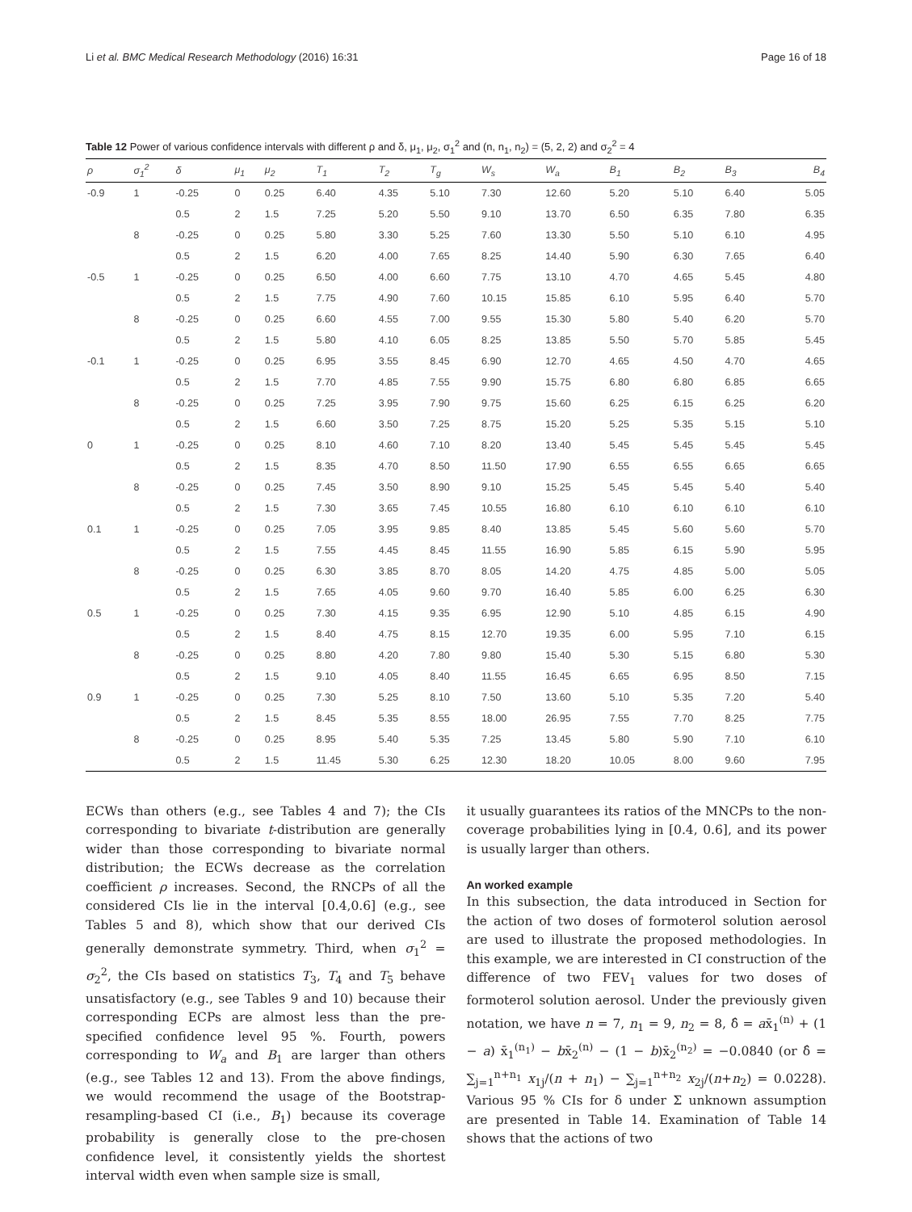Li et al. BMC Medical Research Methodology (2016) 16:31 Page 16 of 18
Table 12 Power of various confidence intervals with different ρ and δ, μ<sub>1</sub>, μ<sub>2</sub>, σ<sub>1</sub><sup>2</sup> and (n, n<sub>1</sub>, n<sub>2</sub>) = (5, 2, 2) and σ<sub>2</sub><sup>2</sup> = 4
| ρ | σ<sub>1</sub><sup>2</sup> | δ | μ<sub>1</sub> | μ<sub>2</sub> | T<sub>1</sub> | T<sub>2</sub> | T<sub>g</sub> | W<sub>s</sub> | W<sub>a</sub> | B<sub>1</sub> | B<sub>2</sub> | B<sub>3</sub> | B<sub>4</sub> |
| --- | --- | --- | --- | --- | --- | --- | --- | --- | --- | --- | --- | --- | --- |
| -0.9 | 1 | -0.25 | 0 | 0.25 | 6.40 | 4.35 | 5.10 | 7.30 | 12.60 | 5.20 | 5.10 | 6.40 | 5.05 |
| | | 0.5 | 2 | 1.5 | 7.25 | 5.20 | 5.50 | 9.10 | 13.70 | 6.50 | 6.35 | 7.80 | 6.35 |
| | 8 | -0.25 | 0 | 0.25 | 5.80 | 3.30 | 5.25 | 7.60 | 13.30 | 5.50 | 5.10 | 6.10 | 4.95 |
| | | 0.5 | 2 | 1.5 | 6.20 | 4.00 | 7.65 | 8.25 | 14.40 | 5.90 | 6.30 | 7.65 | 6.40 |
| -0.5 | 1 | -0.25 | 0 | 0.25 | 6.50 | 4.00 | 6.60 | 7.75 | 13.10 | 4.70 | 4.65 | 5.45 | 4.80 |
| | | 0.5 | 2 | 1.5 | 7.75 | 4.90 | 7.60 | 10.15 | 15.85 | 6.10 | 5.95 | 6.40 | 5.70 |
| | 8 | -0.25 | 0 | 0.25 | 6.60 | 4.55 | 7.00 | 9.55 | 15.30 | 5.80 | 5.40 | 6.20 | 5.70 |
| | | 0.5 | 2 | 1.5 | 5.80 | 4.10 | 6.05 | 8.25 | 13.85 | 5.50 | 5.70 | 5.85 | 5.45 |
| -0.1 | 1 | -0.25 | 0 | 0.25 | 6.95 | 3.55 | 8.45 | 6.90 | 12.70 | 4.65 | 4.50 | 4.70 | 4.65 |
| | | 0.5 | 2 | 1.5 | 7.70 | 4.85 | 7.55 | 9.90 | 15.75 | 6.80 | 6.80 | 6.85 | 6.65 |
| | 8 | -0.25 | 0 | 0.25 | 7.25 | 3.95 | 7.90 | 9.75 | 15.60 | 6.25 | 6.15 | 6.25 | 6.20 |
| | | 0.5 | 2 | 1.5 | 6.60 | 3.50 | 7.25 | 8.75 | 15.20 | 5.25 | 5.35 | 5.15 | 5.10 |
| 0 | 1 | -0.25 | 0 | 0.25 | 8.10 | 4.60 | 7.10 | 8.20 | 13.40 | 5.45 | 5.45 | 5.45 | 5.45 |
| | | 0.5 | 2 | 1.5 | 8.35 | 4.70 | 8.50 | 11.50 | 17.90 | 6.55 | 6.55 | 6.65 | 6.65 |
| | 8 | -0.25 | 0 | 0.25 | 7.45 | 3.50 | 8.90 | 9.10 | 15.25 | 5.45 | 5.45 | 5.40 | 5.40 |
| | | 0.5 | 2 | 1.5 | 7.30 | 3.65 | 7.45 | 10.55 | 16.80 | 6.10 | 6.10 | 6.10 | 6.10 |
| 0.1 | 1 | -0.25 | 0 | 0.25 | 7.05 | 3.95 | 9.85 | 8.40 | 13.85 | 5.45 | 5.60 | 5.60 | 5.70 |
| | | 0.5 | 2 | 1.5 | 7.55 | 4.45 | 8.45 | 11.55 | 16.90 | 5.85 | 6.15 | 5.90 | 5.95 |
| | 8 | -0.25 | 0 | 0.25 | 6.30 | 3.85 | 8.70 | 8.05 | 14.20 | 4.75 | 4.85 | 5.00 | 5.05 |
| | | 0.5 | 2 | 1.5 | 7.65 | 4.05 | 9.60 | 9.70 | 16.40 | 5.85 | 6.00 | 6.25 | 6.30 |
| 0.5 | 1 | -0.25 | 0 | 0.25 | 7.30 | 4.15 | 9.35 | 6.95 | 12.90 | 5.10 | 4.85 | 6.15 | 4.90 |
| | | 0.5 | 2 | 1.5 | 8.40 | 4.75 | 8.15 | 12.70 | 19.35 | 6.00 | 5.95 | 7.10 | 6.15 |
| | 8 | -0.25 | 0 | 0.25 | 8.80 | 4.20 | 7.80 | 9.80 | 15.40 | 5.30 | 5.15 | 6.80 | 5.30 |
| | | 0.5 | 2 | 1.5 | 9.10 | 4.05 | 8.40 | 11.55 | 16.45 | 6.65 | 6.95 | 8.50 | 7.15 |
| 0.9 | 1 | -0.25 | 0 | 0.25 | 7.30 | 5.25 | 8.10 | 7.50 | 13.60 | 5.10 | 5.35 | 7.20 | 5.40 |
| | | 0.5 | 2 | 1.5 | 8.45 | 5.35 | 8.55 | 18.00 | 26.95 | 7.55 | 7.70 | 8.25 | 7.75 |
| | 8 | -0.25 | 0 | 0.25 | 8.95 | 5.40 | 5.35 | 7.25 | 13.45 | 5.80 | 5.90 | 7.10 | 6.10 |
| | | 0.5 | 2 | 1.5 | 11.45 | 5.30 | 6.25 | 12.30 | 18.20 | 10.05 | 8.00 | 9.60 | 7.95 |
ECWs than others (e.g., see Tables 4 and 7); the CIs corresponding to bivariate t-distribution are generally wider than those corresponding to bivariate normal distribution; the ECWs decrease as the correlation coefficient ρ increases. Second, the RNCPs of all the considered CIs lie in the interval [0.4,0.6] (e.g., see Tables 5 and 8), which show that our derived CIs generally demonstrate symmetry. Third, when σ<sub>1</sub><sup>2</sup> = σ<sub>2</sub><sup>2</sup>, the CIs based on statistics T<sub>3</sub>, T<sub>4</sub> and T<sub>5</sub> behave unsatisfactory (e.g., see Tables 9 and 10) because their corresponding ECPs are almost less than the pre-specified confidence level 95 %. Fourth, powers corresponding to W<sub>a</sub> and B<sub>1</sub> are larger than others (e.g., see Tables 12 and 13). From the above findings, we would recommend the usage of the Bootstrap-resampling-based CI (i.e., B<sub>1</sub>) because its coverage probability is generally close to the pre-chosen confidence level, it consistently yields the shortest interval width even when sample size is small,
it usually guarantees its ratios of the MNCPs to the non-coverage probabilities lying in [0.4, 0.6], and its power is usually larger than others.
An worked example
In this subsection, the data introduced in Section for the action of two doses of formoterol solution aerosol are used to illustrate the proposed methodologies. In this example, we are interested in CI construction of the difference of two FEV<sub>1</sub> values for two doses of formoterol solution aerosol. Under the previously given notation, we have n = 7, n<sub>1</sub> = 9, n<sub>2</sub> = 8, δ̂ = ax̄<sub>1</sub><sup>(n)</sup> + (1 − a) x̄<sub>1</sub><sup>(n<sub>1</sub>)</sup> − bx̄<sub>2</sub><sup>(n)</sup> − (1 − b)x̄<sub>2</sub><sup>(n<sub>2</sub>)</sup> = −0.0840 (or δ̂ = ∑<sub>j=1</sub><sup>n+n<sub>1</sub></sup> x<sub>1j</sub>/(n + n<sub>1</sub>) − ∑<sub>j=1</sub><sup>n+n<sub>2</sub></sup> x<sub>2j</sub>/(n+n<sub>2</sub>) = 0.0228). Various 95 % CIs for δ under Σ unknown assumption are presented in Table 14. Examination of Table 14 shows that the actions of two